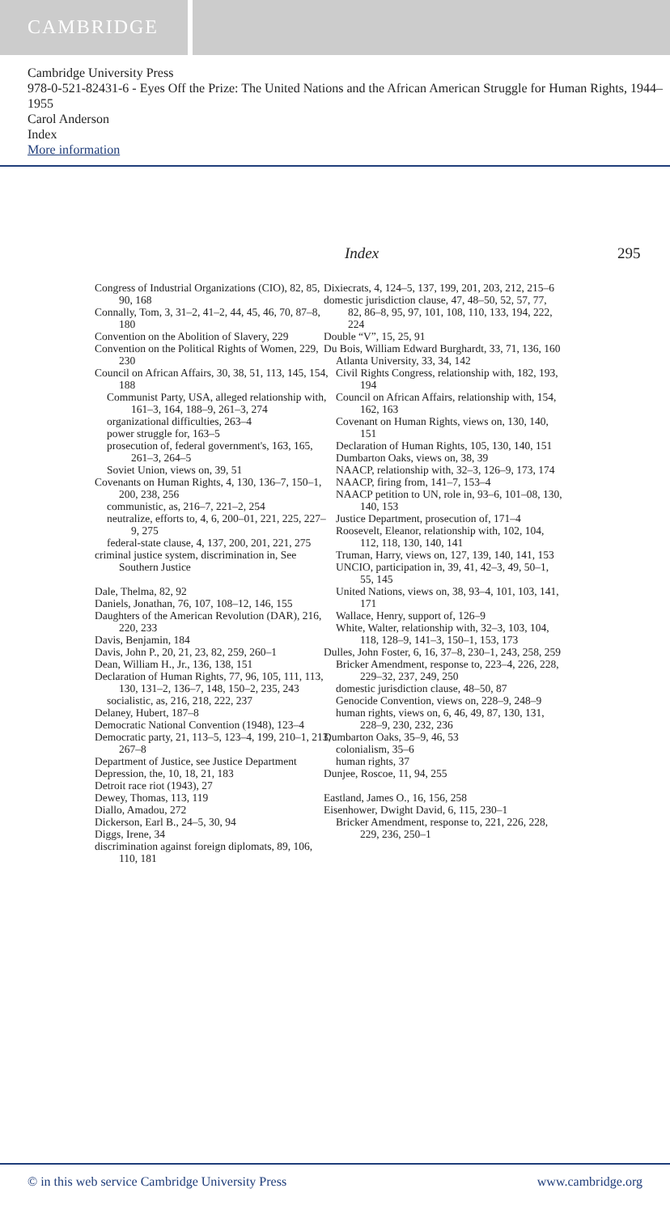CAMBRIDGE
Cambridge University Press
978-0-521-82431-6 - Eyes Off the Prize: The United Nations and the African American Struggle for Human Rights, 1944–1955
Carol Anderson
Index
More information
Index 295
Congress of Industrial Organizations (CIO), 82, 85, 90, 168
Connally, Tom, 3, 31–2, 41–2, 44, 45, 46, 70, 87–8, 180
Convention on the Abolition of Slavery, 229
Convention on the Political Rights of Women, 229, 230
Council on African Affairs, 30, 38, 51, 113, 145, 154, 188
Communist Party, USA, alleged relationship with, 161–3, 164, 188–9, 261–3, 274
organizational difficulties, 263–4
power struggle for, 163–5
prosecution of, federal government's, 163, 165, 261–3, 264–5
Soviet Union, views on, 39, 51
Covenants on Human Rights, 4, 130, 136–7, 150–1, 200, 238, 256
communistic, as, 216–7, 221–2, 254
neutralize, efforts to, 4, 6, 200–01, 221, 225, 227–9, 275
federal-state clause, 4, 137, 200, 201, 221, 275
criminal justice system, discrimination in, See Southern Justice
Dale, Thelma, 82, 92
Daniels, Jonathan, 76, 107, 108–12, 146, 155
Daughters of the American Revolution (DAR), 216, 220, 233
Davis, Benjamin, 184
Davis, John P., 20, 21, 23, 82, 259, 260–1
Dean, William H., Jr., 136, 138, 151
Declaration of Human Rights, 77, 96, 105, 111, 113, 130, 131–2, 136–7, 148, 150–2, 235, 243
socialistic, as, 216, 218, 222, 237
Delaney, Hubert, 187–8
Democratic National Convention (1948), 123–4
Democratic party, 21, 113–5, 123–4, 199, 210–1, 213, 267–8
Department of Justice, see Justice Department
Depression, the, 10, 18, 21, 183
Detroit race riot (1943), 27
Dewey, Thomas, 113, 119
Diallo, Amadou, 272
Dickerson, Earl B., 24–5, 30, 94
Diggs, Irene, 34
discrimination against foreign diplomats, 89, 106, 110, 181
Dixiecrats, 4, 124–5, 137, 199, 201, 203, 212, 215–6
domestic jurisdiction clause, 47, 48–50, 52, 57, 77, 82, 86–8, 95, 97, 101, 108, 110, 133, 194, 222, 224
Double “V”, 15, 25, 91
Du Bois, William Edward Burghardt, 33, 71, 136, 160
Atlanta University, 33, 34, 142
Civil Rights Congress, relationship with, 182, 193, 194
Council on African Affairs, relationship with, 154, 162, 163
Covenant on Human Rights, views on, 130, 140, 151
Declaration of Human Rights, 105, 130, 140, 151
Dumbarton Oaks, views on, 38, 39
NAACP, relationship with, 32–3, 126–9, 173, 174
NAACP, firing from, 141–7, 153–4
NAACP petition to UN, role in, 93–6, 101–08, 130, 140, 153
Justice Department, prosecution of, 171–4
Roosevelt, Eleanor, relationship with, 102, 104, 112, 118, 130, 140, 141
Truman, Harry, views on, 127, 139, 140, 141, 153
UNCIO, participation in, 39, 41, 42–3, 49, 50–1, 55, 145
United Nations, views on, 38, 93–4, 101, 103, 141, 171
Wallace, Henry, support of, 126–9
White, Walter, relationship with, 32–3, 103, 104, 118, 128–9, 141–3, 150–1, 153, 173
Dulles, John Foster, 6, 16, 37–8, 230–1, 243, 258, 259
Bricker Amendment, response to, 223–4, 226, 228, 229–32, 237, 249, 250
domestic jurisdiction clause, 48–50, 87
Genocide Convention, views on, 228–9, 248–9
human rights, views on, 6, 46, 49, 87, 130, 131, 228–9, 230, 232, 236
Dumbarton Oaks, 35–9, 46, 53
colonialism, 35–6
human rights, 37
Dunjee, Roscoe, 11, 94, 255
Eastland, James O., 16, 156, 258
Eisenhower, Dwight David, 6, 115, 230–1
Bricker Amendment, response to, 221, 226, 228, 229, 236, 250–1
© in this web service Cambridge University Press www.cambridge.org